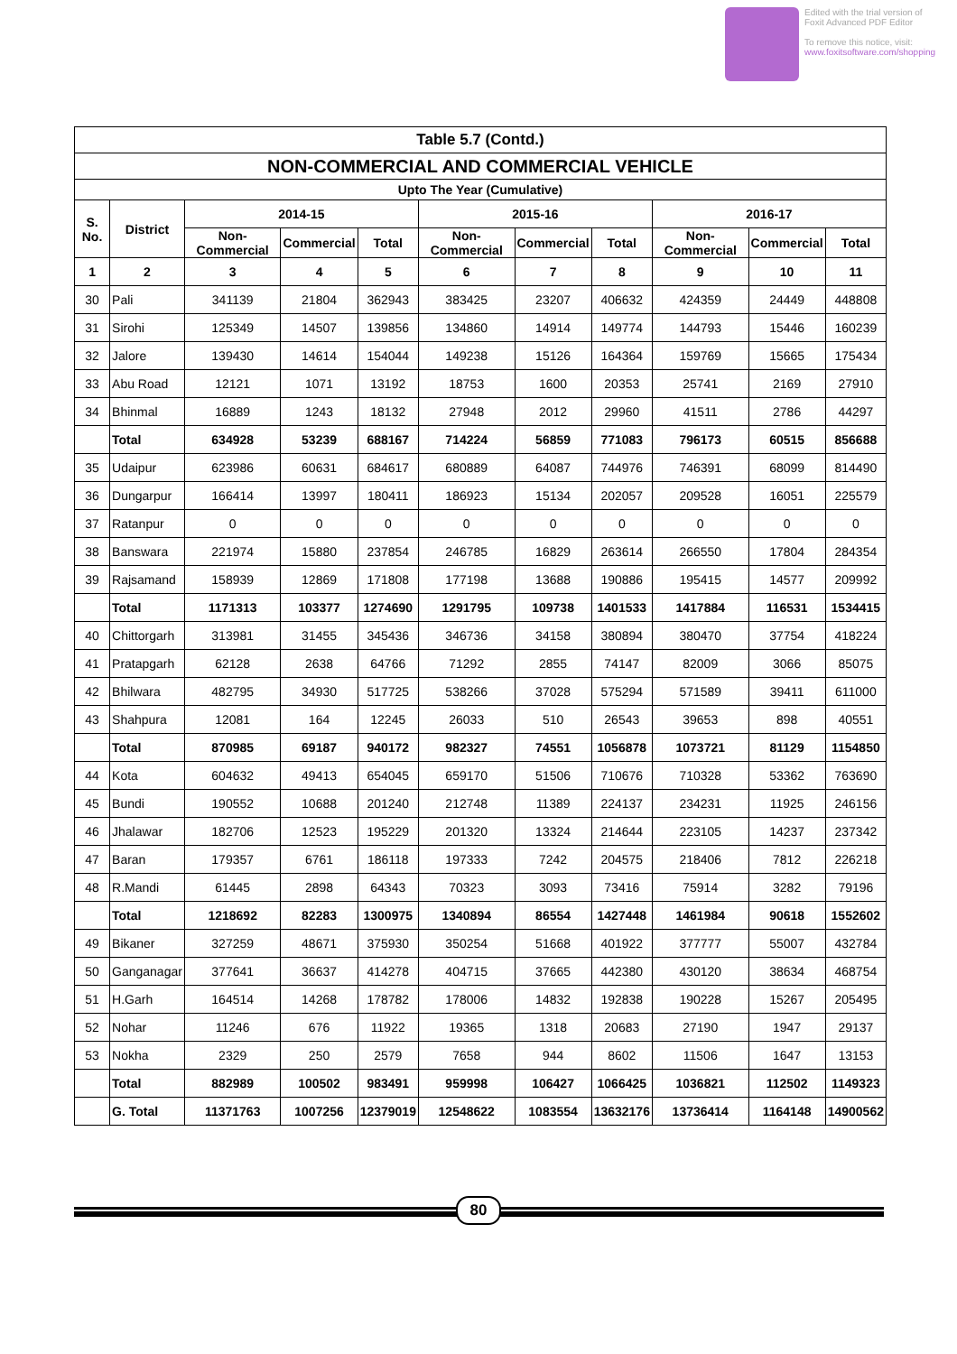Edited with the trial version of
Foxit Advanced PDF Editor
To remove this notice, visit:
www.foxitsoftware.com/shopping
| Table 5.7 (Contd.) | | | | | | | | | | |
| --- | --- | --- | --- | --- | --- | --- | --- | --- | --- | --- |
| NON-COMMERCIAL AND COMMERCIAL VEHICLE | | | | | | | | | | |
| Upto The Year (Cumulative) | | | | | | | | | | |
| S. No. | District | 2014-15 | | | 2015-16 | | | 2016-17 | | |
| | | Non-Commercial | Commercial | Total | Non-Commercial | Commercial | Total | Non-Commercial | Commercial | Total |
| 1 | 2 | 3 | 4 | 5 | 6 | 7 | 8 | 9 | 10 | 11 |
| 30 | Pali | 341139 | 21804 | 362943 | 383425 | 23207 | 406632 | 424359 | 24449 | 448808 |
| 31 | Sirohi | 125349 | 14507 | 139856 | 134860 | 14914 | 149774 | 144793 | 15446 | 160239 |
| 32 | Jalore | 139430 | 14614 | 154044 | 149238 | 15126 | 164364 | 159769 | 15665 | 175434 |
| 33 | Abu Road | 12121 | 1071 | 13192 | 18753 | 1600 | 20353 | 25741 | 2169 | 27910 |
| 34 | Bhinmal | 16889 | 1243 | 18132 | 27948 | 2012 | 29960 | 41511 | 2786 | 44297 |
| | Total | 634928 | 53239 | 688167 | 714224 | 56859 | 771083 | 796173 | 60515 | 856688 |
| 35 | Udaipur | 623986 | 60631 | 684617 | 680889 | 64087 | 744976 | 746391 | 68099 | 814490 |
| 36 | Dungarpur | 166414 | 13997 | 180411 | 186923 | 15134 | 202057 | 209528 | 16051 | 225579 |
| 37 | Ratanpur | 0 | 0 | 0 | 0 | 0 | 0 | 0 | 0 | 0 |
| 38 | Banswara | 221974 | 15880 | 237854 | 246785 | 16829 | 263614 | 266550 | 17804 | 284354 |
| 39 | Rajsamand | 158939 | 12869 | 171808 | 177198 | 13688 | 190886 | 195415 | 14577 | 209992 |
| | Total | 1171313 | 103377 | 1274690 | 1291795 | 109738 | 1401533 | 1417884 | 116531 | 1534415 |
| 40 | Chittorgarh | 313981 | 31455 | 345436 | 346736 | 34158 | 380894 | 380470 | 37754 | 418224 |
| 41 | Pratapgarh | 62128 | 2638 | 64766 | 71292 | 2855 | 74147 | 82009 | 3066 | 85075 |
| 42 | Bhilwara | 482795 | 34930 | 517725 | 538266 | 37028 | 575294 | 571589 | 39411 | 611000 |
| 43 | Shahpura | 12081 | 164 | 12245 | 26033 | 510 | 26543 | 39653 | 898 | 40551 |
| | Total | 870985 | 69187 | 940172 | 982327 | 74551 | 1056878 | 1073721 | 81129 | 1154850 |
| 44 | Kota | 604632 | 49413 | 654045 | 659170 | 51506 | 710676 | 710328 | 53362 | 763690 |
| 45 | Bundi | 190552 | 10688 | 201240 | 212748 | 11389 | 224137 | 234231 | 11925 | 246156 |
| 46 | Jhalawar | 182706 | 12523 | 195229 | 201320 | 13324 | 214644 | 223105 | 14237 | 237342 |
| 47 | Baran | 179357 | 6761 | 186118 | 197333 | 7242 | 204575 | 218406 | 7812 | 226218 |
| 48 | R.Mandi | 61445 | 2898 | 64343 | 70323 | 3093 | 73416 | 75914 | 3282 | 79196 |
| | Total | 1218692 | 82283 | 1300975 | 1340894 | 86554 | 1427448 | 1461984 | 90618 | 1552602 |
| 49 | Bikaner | 327259 | 48671 | 375930 | 350254 | 51668 | 401922 | 377777 | 55007 | 432784 |
| 50 | Ganganagar | 377641 | 36637 | 414278 | 404715 | 37665 | 442380 | 430120 | 38634 | 468754 |
| 51 | H.Garh | 164514 | 14268 | 178782 | 178006 | 14832 | 192838 | 190228 | 15267 | 205495 |
| 52 | Nohar | 11246 | 676 | 11922 | 19365 | 1318 | 20683 | 27190 | 1947 | 29137 |
| 53 | Nokha | 2329 | 250 | 2579 | 7658 | 944 | 8602 | 11506 | 1647 | 13153 |
| | Total | 882989 | 100502 | 983491 | 959998 | 106427 | 1066425 | 1036821 | 112502 | 1149323 |
| | G. Total | 11371763 | 1007256 | 12379019 | 12548622 | 1083554 | 13632176 | 13736414 | 1164148 | 14900562 |
80